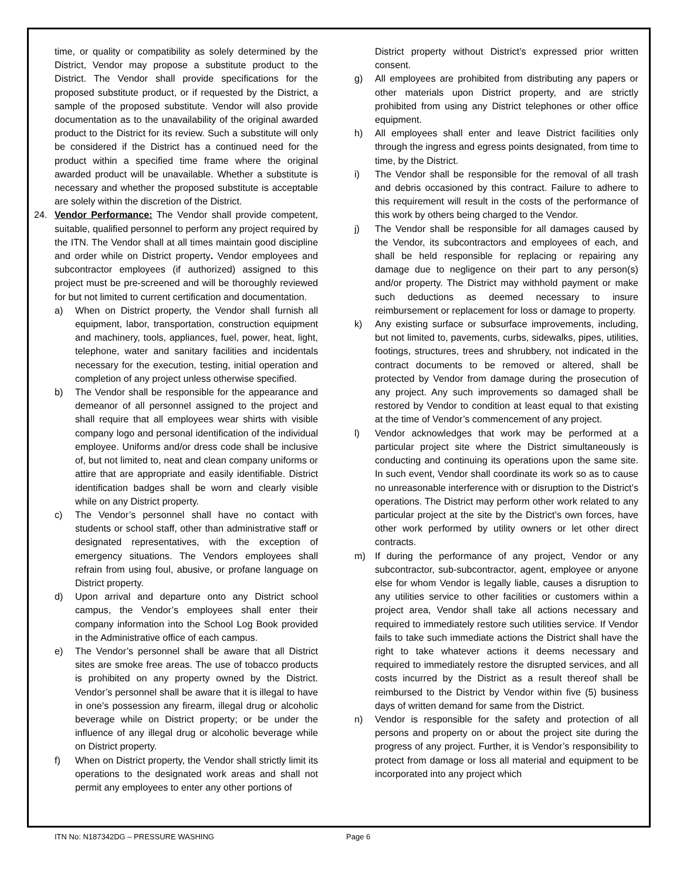time, or quality or compatibility as solely determined by the District, Vendor may propose a substitute product to the District. The Vendor shall provide specifications for the proposed substitute product, or if requested by the District, a sample of the proposed substitute. Vendor will also provide documentation as to the unavailability of the original awarded product to the District for its review. Such a substitute will only be considered if the District has a continued need for the product within a specified time frame where the original awarded product will be unavailable. Whether a substitute is necessary and whether the proposed substitute is acceptable are solely within the discretion of the District.
24. Vendor Performance: The Vendor shall provide competent, suitable, qualified personnel to perform any project required by the ITN. The Vendor shall at all times maintain good discipline and order while on District property. Vendor employees and subcontractor employees (if authorized) assigned to this project must be pre-screened and will be thoroughly reviewed for but not limited to current certification and documentation.
a) When on District property, the Vendor shall furnish all equipment, labor, transportation, construction equipment and machinery, tools, appliances, fuel, power, heat, light, telephone, water and sanitary facilities and incidentals necessary for the execution, testing, initial operation and completion of any project unless otherwise specified.
b) The Vendor shall be responsible for the appearance and demeanor of all personnel assigned to the project and shall require that all employees wear shirts with visible company logo and personal identification of the individual employee. Uniforms and/or dress code shall be inclusive of, but not limited to, neat and clean company uniforms or attire that are appropriate and easily identifiable. District identification badges shall be worn and clearly visible while on any District property.
c) The Vendor’s personnel shall have no contact with students or school staff, other than administrative staff or designated representatives, with the exception of emergency situations. The Vendors employees shall refrain from using foul, abusive, or profane language on District property.
d) Upon arrival and departure onto any District school campus, the Vendor’s employees shall enter their company information into the School Log Book provided in the Administrative office of each campus.
e) The Vendor’s personnel shall be aware that all District sites are smoke free areas. The use of tobacco products is prohibited on any property owned by the District. Vendor’s personnel shall be aware that it is illegal to have in one’s possession any firearm, illegal drug or alcoholic beverage while on District property; or be under the influence of any illegal drug or alcoholic beverage while on District property.
f) When on District property, the Vendor shall strictly limit its operations to the designated work areas and shall not permit any employees to enter any other portions of
District property without District’s expressed prior written consent.
g) All employees are prohibited from distributing any papers or other materials upon District property, and are strictly prohibited from using any District telephones or other office equipment.
h) All employees shall enter and leave District facilities only through the ingress and egress points designated, from time to time, by the District.
i) The Vendor shall be responsible for the removal of all trash and debris occasioned by this contract. Failure to adhere to this requirement will result in the costs of the performance of this work by others being charged to the Vendor.
j) The Vendor shall be responsible for all damages caused by the Vendor, its subcontractors and employees of each, and shall be held responsible for replacing or repairing any damage due to negligence on their part to any person(s) and/or property. The District may withhold payment or make such deductions as deemed necessary to insure reimbursement or replacement for loss or damage to property.
k) Any existing surface or subsurface improvements, including, but not limited to, pavements, curbs, sidewalks, pipes, utilities, footings, structures, trees and shrubbery, not indicated in the contract documents to be removed or altered, shall be protected by Vendor from damage during the prosecution of any project. Any such improvements so damaged shall be restored by Vendor to condition at least equal to that existing at the time of Vendor’s commencement of any project.
l) Vendor acknowledges that work may be performed at a particular project site where the District simultaneously is conducting and continuing its operations upon the same site. In such event, Vendor shall coordinate its work so as to cause no unreasonable interference with or disruption to the District’s operations. The District may perform other work related to any particular project at the site by the District’s own forces, have other work performed by utility owners or let other direct contracts.
m) If during the performance of any project, Vendor or any subcontractor, sub-subcontractor, agent, employee or anyone else for whom Vendor is legally liable, causes a disruption to any utilities service to other facilities or customers within a project area, Vendor shall take all actions necessary and required to immediately restore such utilities service. If Vendor fails to take such immediate actions the District shall have the right to take whatever actions it deems necessary and required to immediately restore the disrupted services, and all costs incurred by the District as a result thereof shall be reimbursed to the District by Vendor within five (5) business days of written demand for same from the District.
n) Vendor is responsible for the safety and protection of all persons and property on or about the project site during the progress of any project. Further, it is Vendor’s responsibility to protect from damage or loss all material and equipment to be incorporated into any project which
ITN No: N187342DG – PRESSURE WASHING
Page 6